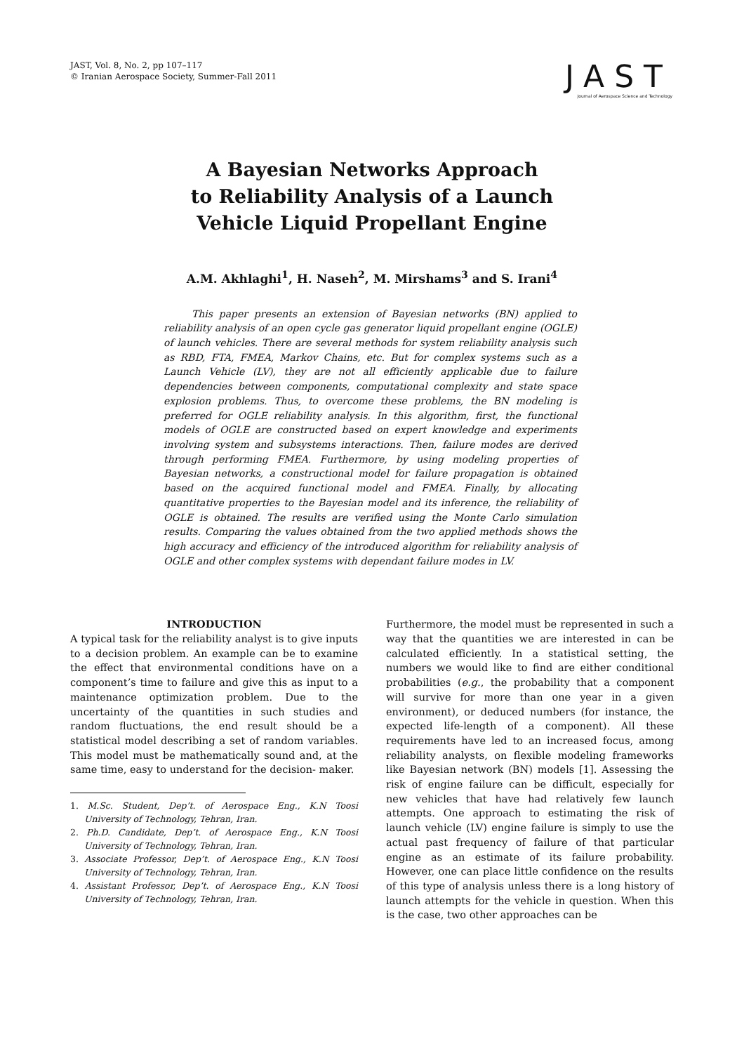JAST, Vol. 8, No. 2, pp 107–117
© Iranian Aerospace Society, Summer-Fall 2011
JAST
Journal of Aerospace Science and Technology
A Bayesian Networks Approach
to Reliability Analysis of a Launch
Vehicle Liquid Propellant Engine
A.M. Akhlaghi<sup>1</sup>, H. Naseh<sup>2</sup>, M. Mirshams<sup>3</sup> and S. Irani<sup>4</sup>
This paper presents an extension of Bayesian networks (BN) applied to reliability analysis of an open cycle gas generator liquid propellant engine (OGLE) of launch vehicles. There are several methods for system reliability analysis such as RBD, FTA, FMEA, Markov Chains, etc. But for complex systems such as a Launch Vehicle (LV), they are not all efficiently applicable due to failure dependencies between components, computational complexity and state space explosion problems. Thus, to overcome these problems, the BN modeling is preferred for OGLE reliability analysis. In this algorithm, first, the functional models of OGLE are constructed based on expert knowledge and experiments involving system and subsystems interactions. Then, failure modes are derived through performing FMEA. Furthermore, by using modeling properties of Bayesian networks, a constructional model for failure propagation is obtained based on the acquired functional model and FMEA. Finally, by allocating quantitative properties to the Bayesian model and its inference, the reliability of OGLE is obtained. The results are verified using the Monte Carlo simulation results. Comparing the values obtained from the two applied methods shows the high accuracy and efficiency of the introduced algorithm for reliability analysis of OGLE and other complex systems with dependant failure modes in LV.
INTRODUCTION
A typical task for the reliability analyst is to give inputs to a decision problem. An example can be to examine the effect that environmental conditions have on a component’s time to failure and give this as input to a maintenance optimization problem. Due to the uncertainty of the quantities in such studies and random fluctuations, the end result should be a statistical model describing a set of random variables. This model must be mathematically sound and, at the same time, easy to understand for the decision- maker.
1. M.Sc. Student, Dep’t. of Aerospace Eng., K.N Toosi University of Technology, Tehran, Iran.
2. Ph.D. Candidate, Dep’t. of Aerospace Eng., K.N Toosi University of Technology, Tehran, Iran.
3. Associate Professor, Dep’t. of Aerospace Eng., K.N Toosi University of Technology, Tehran, Iran.
4. Assistant Professor, Dep’t. of Aerospace Eng., K.N Toosi University of Technology, Tehran, Iran.
Furthermore, the model must be represented in such a way that the quantities we are interested in can be calculated efficiently. In a statistical setting, the numbers we would like to find are either conditional probabilities (e.g., the probability that a component will survive for more than one year in a given environment), or deduced numbers (for instance, the expected life-length of a component). All these requirements have led to an increased focus, among reliability analysts, on flexible modeling frameworks like Bayesian network (BN) models [1]. Assessing the risk of engine failure can be difficult, especially for new vehicles that have had relatively few launch attempts. One approach to estimating the risk of launch vehicle (LV) engine failure is simply to use the actual past frequency of failure of that particular engine as an estimate of its failure probability. However, one can place little confidence on the results of this type of analysis unless there is a long history of launch attempts for the vehicle in question. When this is the case, two other approaches can be